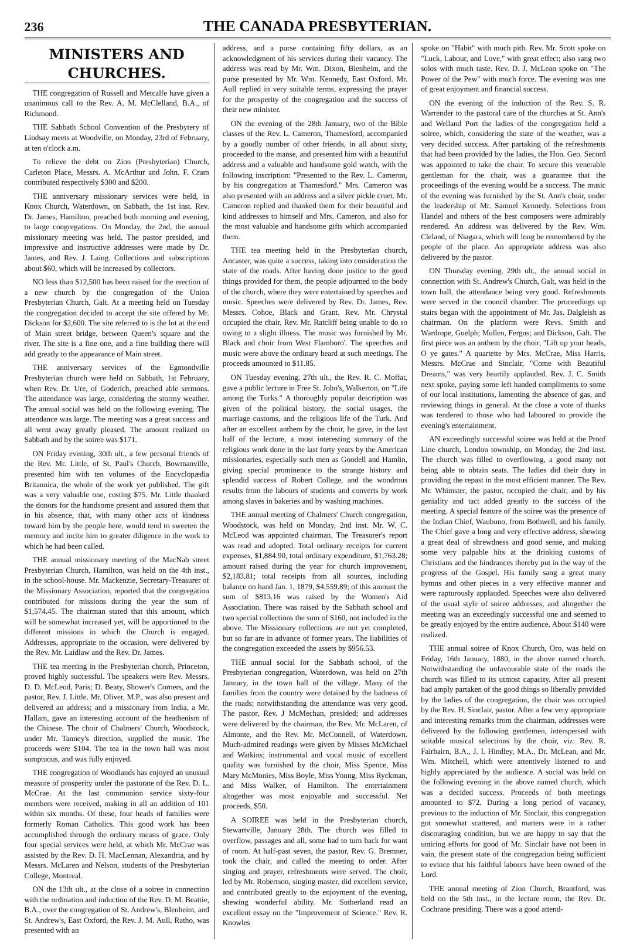236 THE CANADA PRESBYTERIAN.
MINISTERS AND CHURCHES.
THE congregation of Russell and Metcalfe have given a unanimous call to the Rev. A. M. McClelland, B.A., of Richmond.
THE Sabbath School Convention of the Presbytery of Lindsay meets at Woodville, on Monday, 23rd of February, at ten o'clock a.m.
To relieve the debt on Zion (Presbyterian) Church, Carleton Place, Messrs. A. McArthur and John. F. Cram contributed respectively $300 and $200.
THE anniversary missionary services were held, in Knox Church, Waterdown, on Sabbath, the 1st inst. Rev. Dr. James, Hamilton, preached both morning and evening, to large congregations. On Monday, the 2nd, the annual missionary meeting was held. The pastor presided, and impressive and instructive addresses were made by Dr. James, and Rev. J. Laing. Collections and subscriptions about $60, which will be increased by collectors.
NO less than $12,500 has been raised for the erection of a new church by the congregation of the Union Presbyterian Church, Galt. At a meeting held on Tuesday the congregation decided to accept the site offered by Mr. Dickson for $2,600. The site referred to is the lot at the end of Main street bridge, between Queen's square and the river. The site is a fine one, and a fine building there will add greatly to the appearance of Main street.
THE anniversary services of the Egmondville Presbyterian church were held on Sabbath, 1st February, when Rev. Dr. Ure, of Goderich, preached able sermons. The attendance was large, considering the stormy weather. The annual social was held on the following evening. The attendance was large. The meeting was a great success and all went away greatly pleased. The amount realized on Sabbath and by the soiree was $171.
ON Friday evening, 30th ult., a few personal friends of the Rev. Mr. Little, of St. Paul's Church, Bowmanville, presented him with ten volumes of the Encyclopædia Britannica, the whole of the work yet published. The gift was a very valuable one, costing $75. Mr. Little thanked the donors for the handsome present and assured them that in his absence, that, with many other acts of kindness toward him by the people here, would tend to sweeten the memory and incite him to greater diligence in the work to which he had been called.
THE annual missionary meeting of the MacNab street Presbyterian Church, Hamilton, was held on the 4th inst., in the school-house. Mr. Mackenzie, Secretary-Treasurer of the Missionary Association, reported that the congregation contributed for missions during the year the sum of $1,574.45. The chairman stated that this amount, which will be somewhat increased yet, will be apportioned to the different missions in which the Church is engaged. Addresses, appropriate to the occasion, were delivered by the Rev. Mr. Laidlaw and the Rev. Dr. James.
THE tea meeting in the Presbyterian church, Princeton, proved highly successful. The speakers were Rev. Messrs. D. D. McLeod, Paris; D. Beaty, Shower's Corners, and the pastor, Rev. J. Little. Mr. Oliver, M.P., was also present and delivered an address; and a missionary from India, a Mr. Hallam, gave an interesting account of the heathenism of the Chinese. The choir of Chalmers' Church, Woodstock, under Mr. Tanney's direction, supplied the music. The proceeds were $104. The tea in the town hall was most sumptuous, and was fully enjoyed.
THE congregation of Woodlands has enjoyed an unusual measure of prosperity under the pastorate of the Rev. D. L. McCrae. At the last communion service sixty-four members were received, making in all an addition of 101 within six months. Of these, four heads of families were formerly Roman Catholics. This good work has been accomplished through the ordinary means of grace. Only four special services were held, at which Mr. McCrae was assisted by the Rev. D. H. MacLennan, Alexandria, and by Messrs. McLaren and Nelson, students of the Presbyterian College, Montreal.
ON the 13th ult., at the close of a soiree in connection with the ordination and induction of the Rev. D. M. Beattie, B.A., over the congregation of St. Andrew's, Blenheim, and St. Andrew's, East Oxford, the Rev. J. M. Aull, Ratho, was presented with an
address, and a purse containing fifty dollars, as an acknowledgment of his services during their vacancy. The address was read by Mr. Wm. Dixon, Blenheim, and the purse presented by Mr. Wm. Kennedy, East Oxford. Mr. Aull replied in very suitable terms, expressing the prayer for the prosperity of the congregation and the success of their new minister.
ON the evening of the 28th January, two of the Bible classes of the Rev. L. Cameron, Thamesford, accompanied by a goodly number of other friends, in all about sixty, proceeded to the manse, and presented him with a beautiful address and a valuable and handsome gold watch, with the following inscription: "Presented to the Rev. L. Cameron, by his congregation at Thamesford." Mrs. Cameron was also presented with an address and a silver pickle cruet. Mr. Cameron replied and thanked them for their beautiful and kind addresses to himself and Mrs. Cameron, and also for the most valuable and handsome gifts which accompanied them.
THE tea meeting held in the Presbyterian church, Ancaster, was quite a success, taking into consideration the state of the roads. After having done justice to the good things provided for them, the people adjourned to the body of the church, where they were entertained by speeches and music. Speeches were delivered by Rev. Dr. James, Rev. Messrs. Cohoe, Black and Grant. Rev. Mr. Chrystal occupied the chair, Rev. Mr. Ratcliff being unable to do so owing to a slight illness. The music was furnished by Mr. Black and choir from West Flamboro'. The speeches and music were above the ordinary heard at such meetings. The proceeds amounted to $11.85.
ON Tuesday evening, 27th ult., the Rev. R. C. Moffat, gave a public lecture in Free St. John's, Walkerton, on "Life among the Turks." A thoroughly popular description was given of the political history, the social usages, the marriage customs, and the religious life of the Turk. And after an excellent anthem by the choir, he gave, in the last half of the lecture, a most interesting summary of the religious work done in the last forty years by the American missionaries, especially such men as Goodell and Hamlin, giving special prominence to the strange history and splendid success of Robert College, and the wondrous results from the labours of students and converts by work among slaves in bakeries and by washing machines.
THE annual meeting of Chalmers' Church congregation, Woodstock, was held on Monday, 2nd inst. Mr. W. C. McLeod was appointed chairman. The Treasurer's report was read and adopted. Total ordinary receipts for current expenses, $1,884.90, total ordinary expenditure, $1,763.28; amount raised during the year for church improvement, $2,183.81; total receipts from all sources, including balance on hand Jan. 1, 1879, $4,559.89; of this amount the sum of $813.16 was raised by the Women's Aid Association. There was raised by the Sabbath school and two special collections the sum of $160, not included in the above. The Missionary collections are not yet completed, but so far are in advance of former years. The liabilities of the congregation exceeded the assets by $956.53.
THE annual social for the Sabbath school, of the Presbyterian congregation, Waterdown, was held on 27th January, in the town hall of the village. Many of the families from the country were detained by the badness of the roads; notwithstanding the attendance was very good. The pastor, Rev. J McMechan, presided; and addresses were delivered by the chairman, the Rev. Mr. McLaren, of Almonte, and the Rev. Mr. McConnell, of Waterdown. Much-admired readings were given by Misses McMichael and Watkins; instrumental and vocal music of excellent quality was furnished by the choir, Miss Spence, Miss Mary McMonies, Miss Boyle, Miss Young, Miss Ryckman, and Miss Walker, of Hamilton. The entertainment altogether was most enjoyable and successful. Net proceeds, $50.
A SOIREE was held in the Presbyterian church, Stewartville, January 28th. The church was filled to overflow, passages and all, some had to turn back for want of room. At half-past seven, the pastor, Rev. G. Bremner, took the chair, and called the meeting to order. After singing and prayer, refreshments were served. The choir, led by Mr. Robertson, singing master, did excellent service, and contributed greatly to the enjoyment of the evening, shewing wonderful ability. Mr. Sutherland read an excellent essay on the "Improvement of Science." Rev. R. Knowles
spoke on "Habit" with much pith. Rev. Mr. Scott spoke on "Luck, Labour, and Love," with great effect; also sang two solos with much taste. Rev. D. J. McLean spoke on "The Power of the Pew" with much force. The evening was one of great enjoyment and financial success.
ON the evening of the induction of the Rev. S. R. Warrender to the pastoral care of the churches at St. Ann's and Welland Port the ladies of the congregation held a soiree, which, considering the state of the weather, was a very decided success. After partaking of the refreshments that had been provided by the ladies, the Hon. Geo. Secord was appointed to take the chair. To secure this venerable gentleman for the chair, was a guarantee that the proceedings of the evening would be a success. The music of the evening was furnished by the St. Ann's choir, under the leadership of Mr. Samuel Kennedy. Selections from Handel and others of the best composers were admirably rendered. An address was delivered by the Rev. Wm. Cleland, of Niagara, which will long be remembered by the people of the place. An appropriate address was also delivered by the pastor.
ON Thursday evening, 29th ult., the annual social in connection with St. Andrew's Church, Galt, was held in the town hall, the attendance being very good. Refreshments were served in the council chamber. The proceedings up stairs began with the appointment of Mr. Jas. Dalgleish as chairman. On the platform were Revs. Smith and Wardrope, Guelph; Mullen, Fergus; and Dickson, Galt. The first piece was an anthem by the choir, "Lift up your heads, O ye gates." A quartette by Mrs. McCrae, Miss Harris, Messrs. McCrae and Sinclair, "Come with Beautiful Dreams," was very heartily applauded. Rev. J. C. Smith next spoke, paying some left handed compliments to some of our local institutions, lamenting the absence of gas, and reviewing things in general. At the close a vote of thanks was tendered to those who had laboured to provide the evening's entertainment.
AN exceedingly successful soiree was held at the Proof Line church, London township, on Monday, the 2nd inst. The church was filled to overflowing, a good many not being able to obtain seats. The ladies did their duty in providing the repast in the most efficient manner. The Rev. Mr. Whimster, the pastor, occupied the chair, and by his geniality and tact added greatly to the success of the meeting. A special feature of the soiree was the presence of the Indian Chief, Waubuno, from Bothwell, and his family. The Chief gave a long and very effective address, shewing a great deal of shrewdness and good sense, and making some very palpable hits at the drinking customs of Christians and the hindrances thereby put in the way of the progress of the Gospel. His family sang a great many hymns and other pieces in a very effective manner and were rapturously applauded. Speeches were also delivered of the usual style of soiree addresses, and altogether the meeting was an exceedingly successful one and seemed to be greatly enjoyed by the entire audience. About $140 were realized.
THE annual soiree of Knox Church, Oro, was held on Friday, 16th January, 1880, in the above named church. Notwithstanding the unfavourable state of the roads the church was filled to its utmost capacity. After all present had amply partaken of the good things so liberally provided by the ladies of the congregation, the chair was occupied by the Rev. H. Sinclair, pastor. After a few very appropriate and interesting remarks from the chairman, addresses were delivered by the following gentlemen, interspersed with suitable musical selections by the choir, viz: Rev. R. Fairbairn, B.A., J. I. Hindley, M.A., Dr. McLean, and Mr. Wm. Mitchell, which were attentively listened to and highly appreciated by the audience. A social was held on the following evening in the above named church, which was a decided success. Proceeds of both meetings amounted to $72. During a long period of vacancy, previous to the induction of Mr. Sinclair, this congregation got somewhat scattered, and matters were in a rather discouraging condition, but we are happy to say that the untiring efforts for good of Mr. Sinclair have not been in vain, the present state of the congregation being sufficient to evince that his faithful labours have been owned of the Lord.
THE annual meeting of Zion Church, Brantford, was held on the 5th inst., in the lecture room, the Rev. Dr. Cochrane presiding. There was a good attend-